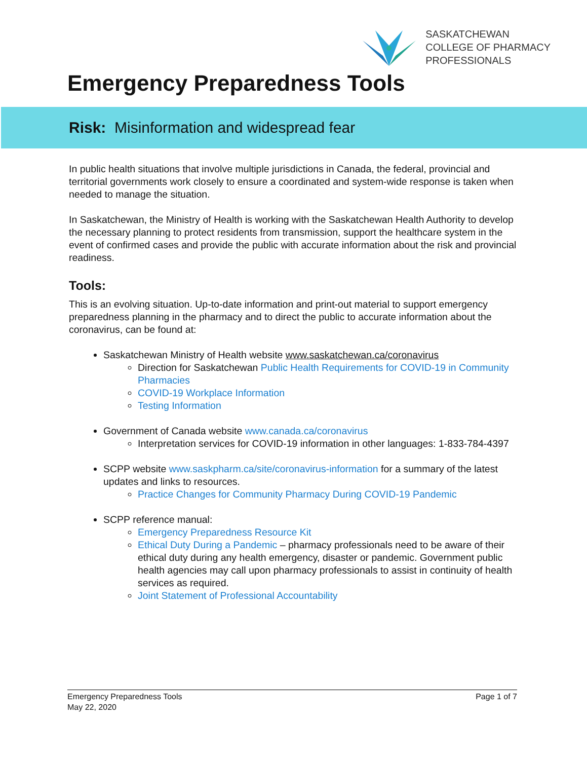SASKATCHEWAN
COLLEGE OF PHARMACY
PROFESSIONALS
Emergency Preparedness Tools
Risk: Misinformation and widespread fear
In public health situations that involve multiple jurisdictions in Canada, the federal, provincial and territorial governments work closely to ensure a coordinated and system-wide response is taken when needed to manage the situation.
In Saskatchewan, the Ministry of Health is working with the Saskatchewan Health Authority to develop the necessary planning to protect residents from transmission, support the healthcare system in the event of confirmed cases and provide the public with accurate information about the risk and provincial readiness.
Tools:
This is an evolving situation. Up-to-date information and print-out material to support emergency preparedness planning in the pharmacy and to direct the public to accurate information about the coronavirus, can be found at:
Saskatchewan Ministry of Health website www.saskatchewan.ca/coronavirus
Direction for Saskatchewan Public Health Requirements for COVID-19 in Community Pharmacies
COVID-19 Workplace Information
Testing Information
Government of Canada website www.canada.ca/coronavirus
Interpretation services for COVID-19 information in other languages: 1-833-784-4397
SCPP website www.saskpharm.ca/site/coronavirus-information for a summary of the latest updates and links to resources.
Practice Changes for Community Pharmacy During COVID-19 Pandemic
SCPP reference manual:
Emergency Preparedness Resource Kit
Ethical Duty During a Pandemic – pharmacy professionals need to be aware of their ethical duty during any health emergency, disaster or pandemic. Government public health agencies may call upon pharmacy professionals to assist in continuity of health services as required.
Joint Statement of Professional Accountability
Emergency Preparedness Tools
May 22, 2020
Page 1 of 7